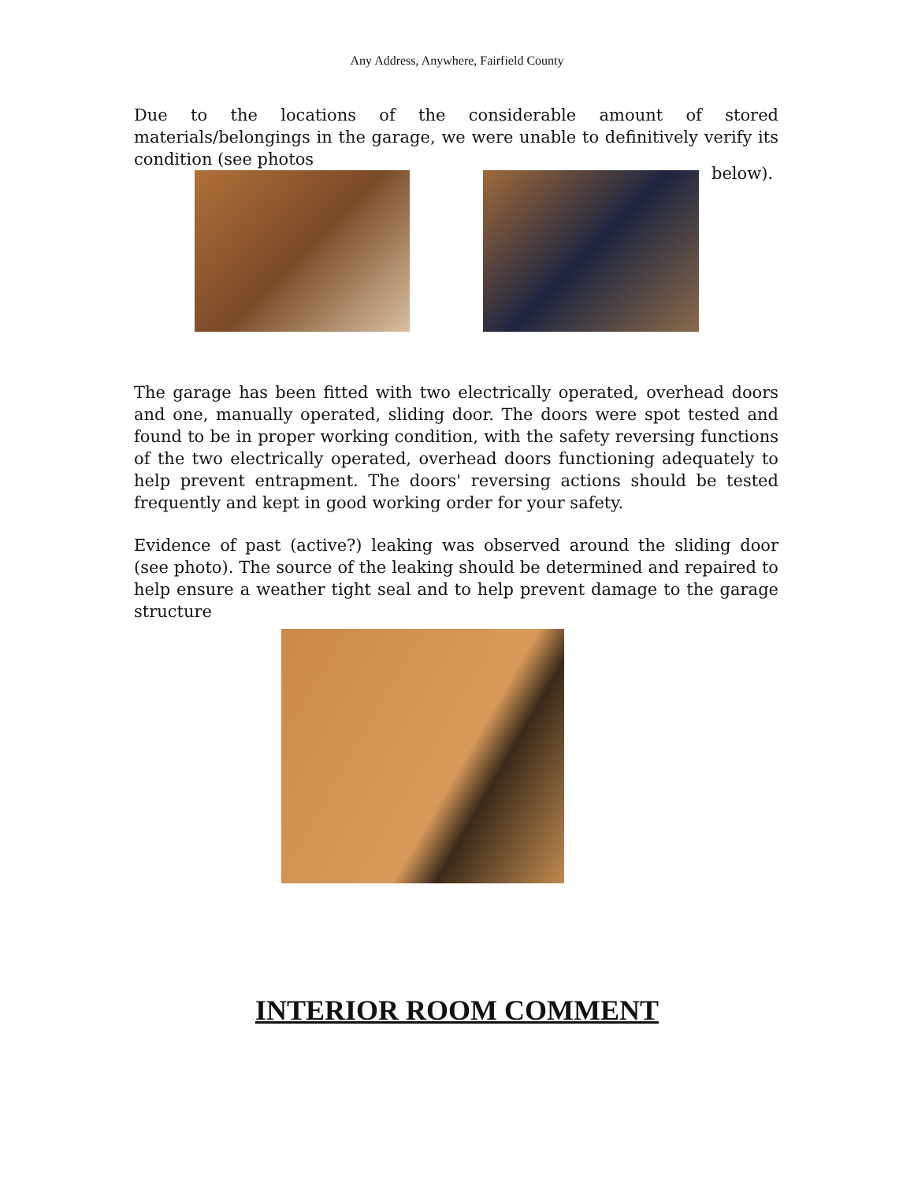Any Address, Anywhere, Fairfield County
Due to the locations of the considerable amount of stored materials/belongings in the garage, we were unable to definitively verify its condition (see photos
below).
The garage has been fitted with two electrically operated, overhead doors and one, manually operated, sliding door. The doors were spot tested and found to be in proper working condition, with the safety reversing functions of the two electrically operated, overhead doors functioning adequately to help prevent entrapment. The doors' reversing actions should be tested frequently and kept in good working order for your safety.
Evidence of past (active?) leaking was observed around the sliding door (see photo). The source of the leaking should be determined and repaired to help ensure a weather tight seal and to help prevent damage to the garage structure
INTERIOR ROOM COMMENT